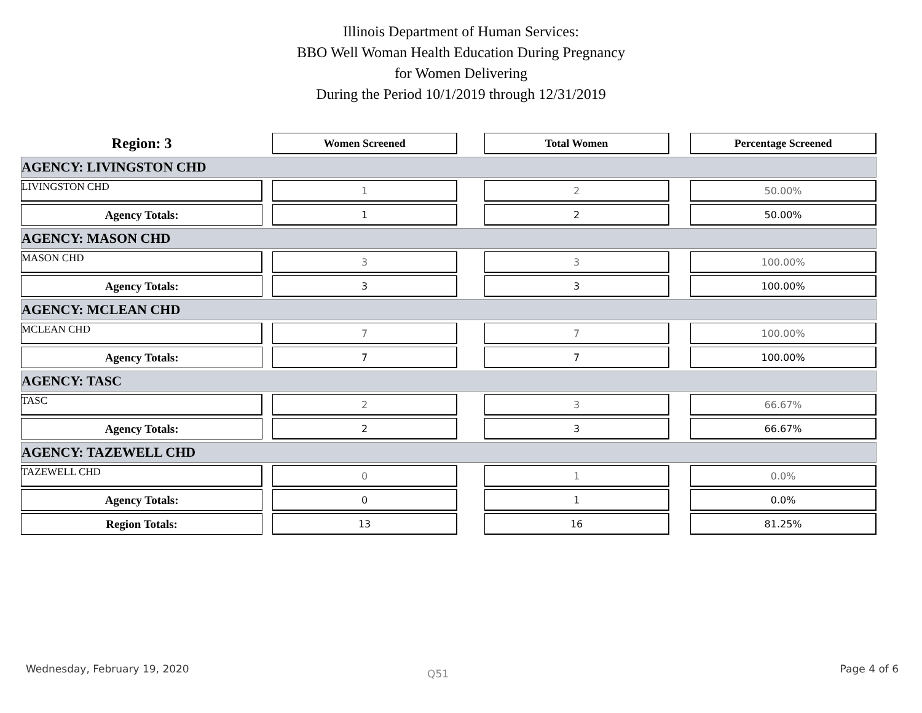Illinois Department of Human Services:
BBO Well Woman Health Education During Pregnancy
for Women Delivering
During the Period 10/1/2019 through 12/31/2019
| Region: 3 | | Women Screened | | Total Women | | Percentage Screened |
| AGENCY: LIVINGSTON CHD | | | | | | |
| LIVINGSTON CHD | | 1 | | 2 | | 50.00% |
| Agency Totals: | | 1 | | 2 | | 50.00% |
| AGENCY: MASON CHD | | | | | | |
| MASON CHD | | 3 | | 3 | | 100.00% |
| Agency Totals: | | 3 | | 3 | | 100.00% |
| AGENCY: MCLEAN CHD | | | | | | |
| MCLEAN CHD | | 7 | | 7 | | 100.00% |
| Agency Totals: | | 7 | | 7 | | 100.00% |
| AGENCY: TASC | | | | | | |
| TASC | | 2 | | 3 | | 66.67% |
| Agency Totals: | | 2 | | 3 | | 66.67% |
| AGENCY: TAZEWELL CHD | | | | | | |
| TAZEWELL CHD | | 0 | | 1 | | 0.0% |
| Agency Totals: | | 0 | | 1 | | 0.0% |
| Region Totals: | | 13 | | 16 | | 81.25% |
Wednesday, February 19, 2020 Q51 Page 4 of 6